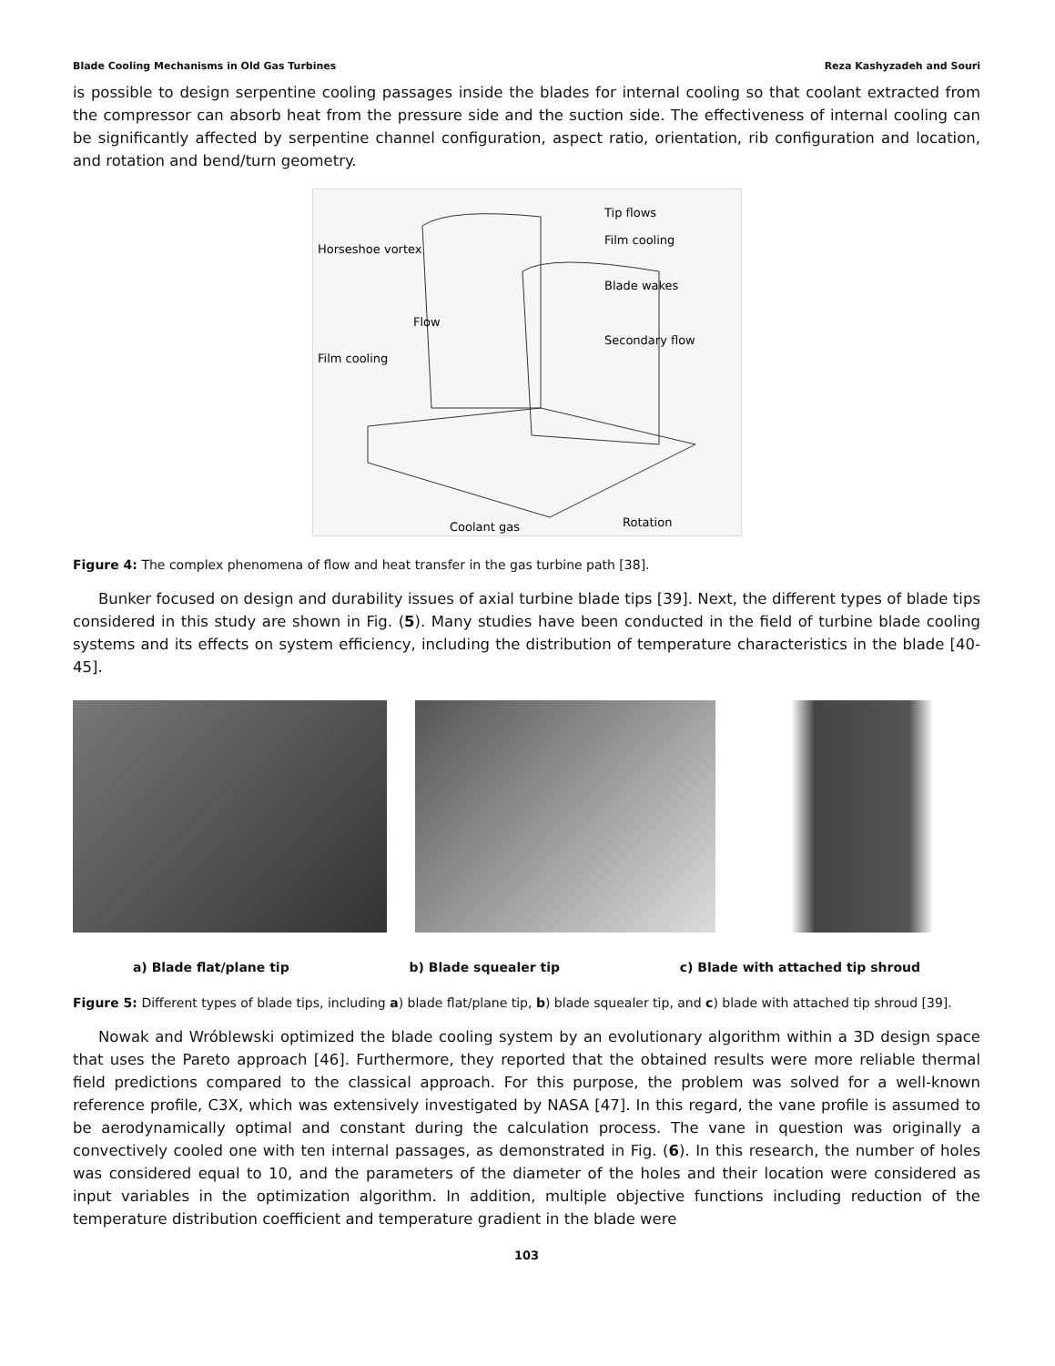Blade Cooling Mechanisms in Old Gas Turbines Reza Kashyzadeh and Souri
is possible to design serpentine cooling passages inside the blades for internal cooling so that coolant extracted from the compressor can absorb heat from the pressure side and the suction side. The effectiveness of internal cooling can be significantly affected by serpentine channel configuration, aspect ratio, orientation, rib configuration and location, and rotation and bend/turn geometry.
Tip flows
Film cooling
Blade wakes
Secondary flow
Horseshoe vortex
Film cooling
Flow
Coolant gas
Rotation
Figure 4: The complex phenomena of flow and heat transfer in the gas turbine path [38].
Bunker focused on design and durability issues of axial turbine blade tips [39]. Next, the different types of blade tips considered in this study are shown in Fig. (5). Many studies have been conducted in the field of turbine blade cooling systems and its effects on system efficiency, including the distribution of temperature characteristics in the blade [40-45].
a) Blade flat/plane tip b) Blade squealer tip c) Blade with attached tip shroud
Figure 5: Different types of blade tips, including a) blade flat/plane tip, b) blade squealer tip, and c) blade with attached tip shroud [39].
Nowak and Wróblewski optimized the blade cooling system by an evolutionary algorithm within a 3D design space that uses the Pareto approach [46]. Furthermore, they reported that the obtained results were more reliable thermal field predictions compared to the classical approach. For this purpose, the problem was solved for a well-known reference profile, C3X, which was extensively investigated by NASA [47]. In this regard, the vane profile is assumed to be aerodynamically optimal and constant during the calculation process. The vane in question was originally a convectively cooled one with ten internal passages, as demonstrated in Fig. (6). In this research, the number of holes was considered equal to 10, and the parameters of the diameter of the holes and their location were considered as input variables in the optimization algorithm. In addition, multiple objective functions including reduction of the temperature distribution coefficient and temperature gradient in the blade were
103